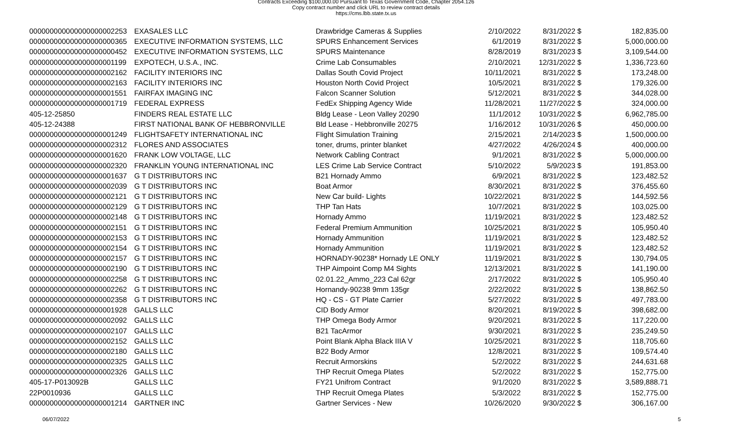Contracts Exceeding $100,000.00 Pursuant to Texas Government Code, Chapter 2054.126
Copy contract number and click URL to review contract details
https://cms.lbb.state.tx.us
| 000000000000000000002253 | EXASALES LLC | Drawbridge Cameras & Supplies | 2/10/2022 | 8/31/2022 | $ | 182,835.00 |
| 000000000000000000000365 | EXECUTIVE INFORMATION SYSTEMS, LLC | SPURS Enhancement Services | 6/1/2019 | 8/31/2022 | $ | 5,000,000.00 |
| 000000000000000000000452 | EXECUTIVE INFORMATION SYSTEMS, LLC | SPURS Maintenance | 8/28/2019 | 8/31/2023 | $ | 3,109,544.00 |
| 000000000000000000001199 | EXPOTECH, U.S.A., INC. | Crime Lab Consumables | 2/10/2021 | 12/31/2022 | $ | 1,336,723.60 |
| 000000000000000000002162 | FACILITY INTERIORS INC | Dallas South Covid Project | 10/11/2021 | 8/31/2022 | $ | 173,248.00 |
| 000000000000000000002163 | FACILITY INTERIORS INC | Houston North Covid Project | 10/5/2021 | 8/31/2022 | $ | 179,326.00 |
| 000000000000000000001551 | FAIRFAX IMAGING INC | Falcon Scanner Solution | 5/12/2021 | 8/31/2022 | $ | 344,028.00 |
| 000000000000000000001719 | FEDERAL EXPRESS | FedEx Shipping Agency Wide | 11/28/2021 | 11/27/2022 | $ | 324,000.00 |
| 405-12-25850 | FINDERS REAL ESTATE LLC | Bldg Lease - Leon Valley 20290 | 11/1/2012 | 10/31/2022 | $ | 6,962,785.00 |
| 405-12-24388 | FIRST NATIONAL BANK OF HEBBRONVILLE | Bld Lease - Hebbronville 20275 | 1/16/2012 | 10/31/2026 | $ | 450,000.00 |
| 000000000000000000001249 | FLIGHTSAFETY INTERNATIONAL INC | Flight Simulation Training | 2/15/2021 | 2/14/2023 | $ | 1,500,000.00 |
| 000000000000000000002312 | FLORES AND ASSOCIATES | toner, drums, printer blanket | 4/27/2022 | 4/26/2024 | $ | 400,000.00 |
| 000000000000000000001620 | FRANK LOW VOLTAGE, LLC | Network Cabling Contract | 9/1/2021 | 8/31/2022 | $ | 5,000,000.00 |
| 000000000000000000002320 | FRANKLIN YOUNG INTERNATIONAL INC | LES Crime Lab Service Contract | 5/10/2022 | 5/9/2023 | $ | 191,853.00 |
| 000000000000000000001637 | G T DISTRIBUTORS INC | B21 Hornady Ammo | 6/9/2021 | 8/31/2022 | $ | 123,482.52 |
| 000000000000000000002039 | G T DISTRIBUTORS INC | Boat Armor | 8/30/2021 | 8/31/2022 | $ | 376,455.60 |
| 000000000000000000002121 | G T DISTRIBUTORS INC | New Car build- Lights | 10/22/2021 | 8/31/2022 | $ | 144,592.56 |
| 000000000000000000002129 | G T DISTRIBUTORS INC | THP Tan Hats | 10/7/2021 | 8/31/2022 | $ | 103,025.00 |
| 000000000000000000002148 | G T DISTRIBUTORS INC | Hornady Ammo | 11/19/2021 | 8/31/2022 | $ | 123,482.52 |
| 000000000000000000002151 | G T DISTRIBUTORS INC | Federal Premium Ammunition | 10/25/2021 | 8/31/2022 | $ | 105,950.40 |
| 000000000000000000002153 | G T DISTRIBUTORS INC | Hornady Ammunition | 11/19/2021 | 8/31/2022 | $ | 123,482.52 |
| 000000000000000000002154 | G T DISTRIBUTORS INC | Hornady Ammunition | 11/19/2021 | 8/31/2022 | $ | 123,482.52 |
| 000000000000000000002157 | G T DISTRIBUTORS INC | HORNADY-90238* Hornady LE ONLY | 11/19/2021 | 8/31/2022 | $ | 130,794.05 |
| 000000000000000000002190 | G T DISTRIBUTORS INC | THP Aimpoint Comp M4 Sights | 12/13/2021 | 8/31/2022 | $ | 141,190.00 |
| 000000000000000000002258 | G T DISTRIBUTORS INC | 02.01.22_Ammo_223 Cal 62gr | 2/17/2022 | 8/31/2022 | $ | 105,950.40 |
| 000000000000000000002262 | G T DISTRIBUTORS INC | Hornandy-90238 9mm 135gr | 2/22/2022 | 8/31/2022 | $ | 138,862.50 |
| 000000000000000000002358 | G T DISTRIBUTORS INC | HQ - CS - GT Plate Carrier | 5/27/2022 | 8/31/2022 | $ | 497,783.00 |
| 000000000000000000001928 | GALLS LLC | CID Body Armor | 8/20/2021 | 8/19/2022 | $ | 398,682.00 |
| 000000000000000000002092 | GALLS LLC | THP Omega Body Armor | 9/20/2021 | 8/31/2022 | $ | 117,220.00 |
| 000000000000000000002107 | GALLS LLC | B21 TacArmor | 9/30/2021 | 8/31/2022 | $ | 235,249.50 |
| 000000000000000000002152 | GALLS LLC | Point Blank Alpha Black IIIA V | 10/25/2021 | 8/31/2022 | $ | 118,705.60 |
| 000000000000000000002180 | GALLS LLC | B22 Body Armor | 12/8/2021 | 8/31/2022 | $ | 109,574.40 |
| 000000000000000000002325 | GALLS LLC | Recruit Armorskins | 5/2/2022 | 8/31/2022 | $ | 244,631.68 |
| 000000000000000000002326 | GALLS LLC | THP Recruit Omega Plates | 5/2/2022 | 8/31/2022 | $ | 152,775.00 |
| 405-17-P013092B | GALLS LLC | FY21 Unifrom Contract | 9/1/2020 | 8/31/2022 | $ | 3,589,888.71 |
| 22P0010936 | GALLS LLC | THP Recruit Omega Plates | 5/3/2022 | 8/31/2022 | $ | 152,775.00 |
| 000000000000000000001214 | GARTNER INC | Gartner Services - New | 10/26/2020 | 9/30/2022 | $ | 306,167.00 |
06/07/2022 5